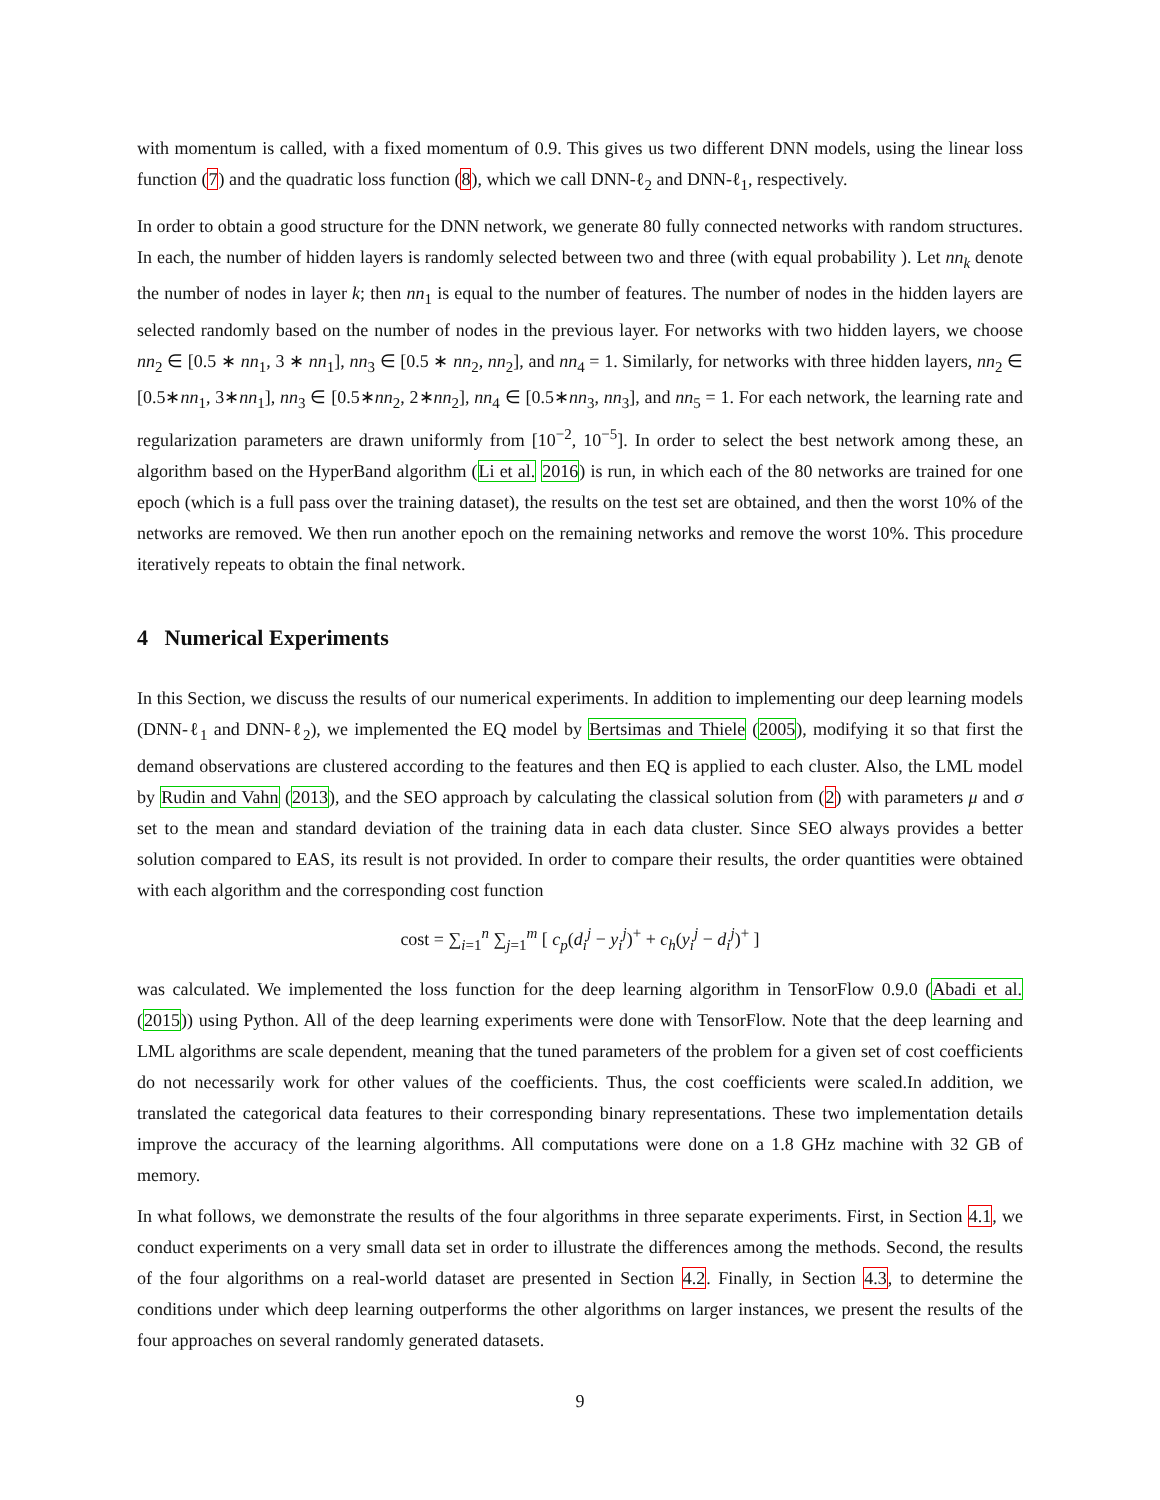with momentum is called, with a fixed momentum of 0.9. This gives us two different DNN models, using the linear loss function (7) and the quadratic loss function (8), which we call DNN-ℓ<sub>2</sub> and DNN-ℓ<sub>1</sub>, respectively.
In order to obtain a good structure for the DNN network, we generate 80 fully connected networks with random structures. In each, the number of hidden layers is randomly selected between two and three (with equal probability ). Let nn<sub>k</sub> denote the number of nodes in layer k; then nn<sub>1</sub> is equal to the number of features. The number of nodes in the hidden layers are selected randomly based on the number of nodes in the previous layer. For networks with two hidden layers, we choose nn<sub>2</sub> ∈ [0.5 ∗ nn<sub>1</sub>, 3 ∗ nn<sub>1</sub>], nn<sub>3</sub> ∈ [0.5 ∗ nn<sub>2</sub>, nn<sub>2</sub>], and nn<sub>4</sub> = 1. Similarly, for networks with three hidden layers, nn<sub>2</sub> ∈ [0.5∗nn<sub>1</sub>, 3∗nn<sub>1</sub>], nn<sub>3</sub> ∈ [0.5∗nn<sub>2</sub>, 2∗nn<sub>2</sub>], nn<sub>4</sub> ∈ [0.5∗nn<sub>3</sub>, nn<sub>3</sub>], and nn<sub>5</sub> = 1. For each network, the learning rate and regularization parameters are drawn uniformly from [10<sup>−2</sup>, 10<sup>−5</sup>]. In order to select the best network among these, an algorithm based on the HyperBand algorithm (Li et al. 2016) is run, in which each of the 80 networks are trained for one epoch (which is a full pass over the training dataset), the results on the test set are obtained, and then the worst 10% of the networks are removed. We then run another epoch on the remaining networks and remove the worst 10%. This procedure iteratively repeats to obtain the final network.
4 Numerical Experiments
In this Section, we discuss the results of our numerical experiments. In addition to implementing our deep learning models (DNN-ℓ<sub>1</sub> and DNN-ℓ<sub>2</sub>), we implemented the EQ model by Bertsimas and Thiele (2005), modifying it so that first the demand observations are clustered according to the features and then EQ is applied to each cluster. Also, the LML model by Rudin and Vahn (2013), and the SEO approach by calculating the classical solution from (2) with parameters μ and σ set to the mean and standard deviation of the training data in each data cluster. Since SEO always provides a better solution compared to EAS, its result is not provided. In order to compare their results, the order quantities were obtained with each algorithm and the corresponding cost function
cost = ∑<sub>i=1</sub><sup>n</sup> ∑<sub>j=1</sub><sup>m</sup> [ c<sub>p</sub>(d<sub>i</sub><sup>j</sup> − y<sub>i</sub><sup>j</sup>)<sup>+</sup> + c<sub>h</sub>(y<sub>i</sub><sup>j</sup> − d<sub>i</sub><sup>j</sup>)<sup>+</sup> ]
was calculated. We implemented the loss function for the deep learning algorithm in TensorFlow 0.9.0 (Abadi et al. (2015)) using Python. All of the deep learning experiments were done with TensorFlow. Note that the deep learning and LML algorithms are scale dependent, meaning that the tuned parameters of the problem for a given set of cost coefficients do not necessarily work for other values of the coefficients. Thus, the cost coefficients were scaled.In addition, we translated the categorical data features to their corresponding binary representations. These two implementation details improve the accuracy of the learning algorithms. All computations were done on a 1.8 GHz machine with 32 GB of memory.
In what follows, we demonstrate the results of the four algorithms in three separate experiments. First, in Section 4.1, we conduct experiments on a very small data set in order to illustrate the differences among the methods. Second, the results of the four algorithms on a real-world dataset are presented in Section 4.2. Finally, in Section 4.3, to determine the conditions under which deep learning outperforms the other algorithms on larger instances, we present the results of the four approaches on several randomly generated datasets.
9